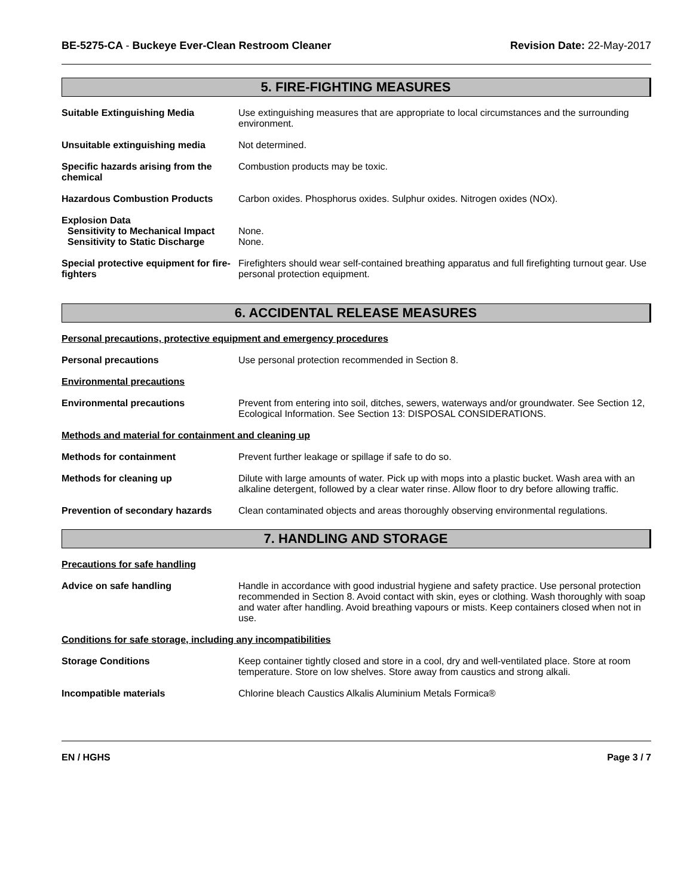BE-5275-CA - Buckeye Ever-Clean Restroom Cleaner
Revision Date: 22-May-2017
5. FIRE-FIGHTING MEASURES
Suitable Extinguishing Media Use extinguishing measures that are appropriate to local circumstances and the surrounding environment.
Unsuitable extinguishing media Not determined.
Specific hazards arising from the chemical
Combustion products may be toxic.
Hazardous Combustion Products Carbon oxides. Phosphorus oxides. Sulphur oxides. Nitrogen oxides (NOx).
Explosion Data
Sensitivity to Mechanical Impact
None.
Sensitivity to Static Discharge
None.
Special protective equipment for fire-fighters
Firefighters should wear self-contained breathing apparatus and full firefighting turnout gear. Use personal protection equipment.
6. ACCIDENTAL RELEASE MEASURES
Personal precautions, protective equipment and emergency procedures
Personal precautions Use personal protection recommended in Section 8.
Environmental precautions
Environmental precautions Prevent from entering into soil, ditches, sewers, waterways and/or groundwater. See Section 12, Ecological Information. See Section 13: DISPOSAL CONSIDERATIONS.
Methods and material for containment and cleaning up
Methods for containment Prevent further leakage or spillage if safe to do so.
Methods for cleaning up Dilute with large amounts of water. Pick up with mops into a plastic bucket. Wash area with an alkaline detergent, followed by a clear water rinse. Allow floor to dry before allowing traffic.
Prevention of secondary hazards
Clean contaminated objects and areas thoroughly observing environmental regulations.
7. HANDLING AND STORAGE
Precautions for safe handling
Advice on safe handling Handle in accordance with good industrial hygiene and safety practice. Use personal protection recommended in Section 8. Avoid contact with skin, eyes or clothing. Wash thoroughly with soap and water after handling. Avoid breathing vapours or mists. Keep containers closed when not in use.
Conditions for safe storage, including any incompatibilities
Storage Conditions Keep container tightly closed and store in a cool, dry and well-ventilated place. Store at room temperature. Store on low shelves. Store away from caustics and strong alkali.
Incompatible materials Chlorine bleach Caustics Alkalis Aluminium Metals Formica®
EN / HGHS Page 3 / 7